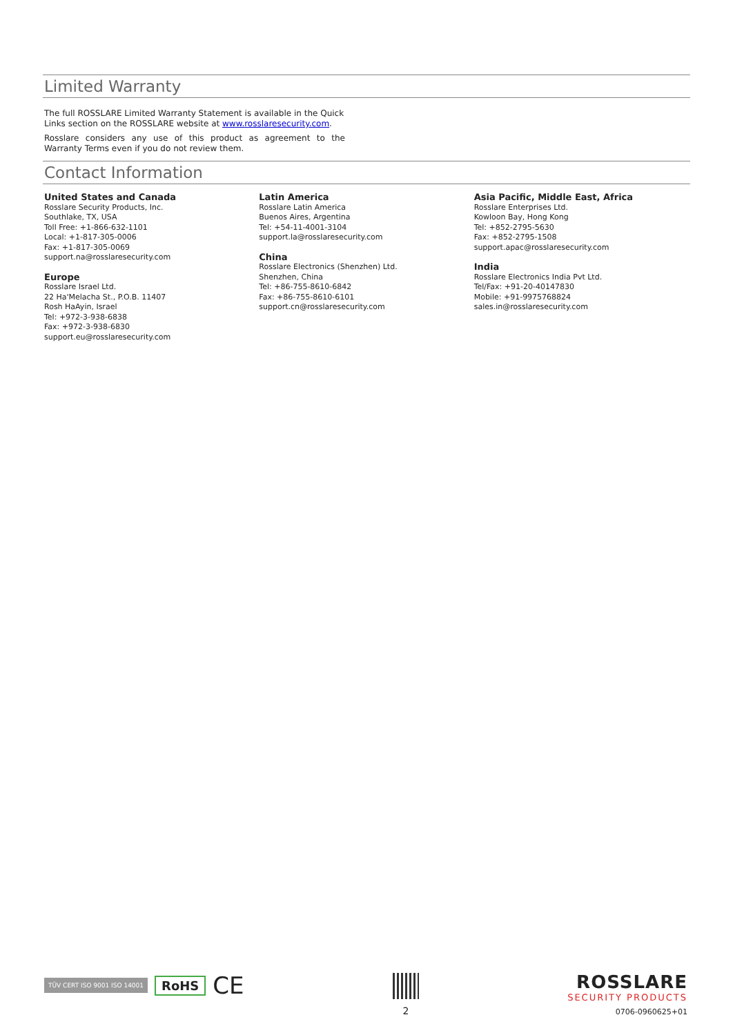Limited Warranty
The full ROSSLARE Limited Warranty Statement is available in the Quick Links section on the ROSSLARE website at www.rosslaresecurity.com.
Rosslare considers any use of this product as agreement to the Warranty Terms even if you do not review them.
Contact Information
United States and Canada
Rosslare Security Products, Inc.
Southlake, TX, USA
Toll Free: +1-866-632-1101
Local: +1-817-305-0006
Fax: +1-817-305-0069
support.na@rosslaresecurity.com
Europe
Rosslare Israel Ltd.
22 Ha'Melacha St., P.O.B. 11407
Rosh HaAyin, Israel
Tel: +972-3-938-6838
Fax: +972-3-938-6830
support.eu@rosslaresecurity.com
Latin America
Rosslare Latin America
Buenos Aires, Argentina
Tel: +54-11-4001-3104
support.la@rosslaresecurity.com
China
Rosslare Electronics (Shenzhen) Ltd.
Shenzhen, China
Tel: +86-755-8610-6842
Fax: +86-755-8610-6101
support.cn@rosslaresecurity.com
Asia Pacific, Middle East, Africa
Rosslare Enterprises Ltd.
Kowloon Bay, Hong Kong
Tel: +852-2795-5630
Fax: +852-2795-1508
support.apac@rosslaresecurity.com
India
Rosslare Electronics India Pvt Ltd.
Tel/Fax: +91-20-40147830
Mobile: +91-9975768824
sales.in@rosslaresecurity.com
TÜV CERT ISO 9001 ISO 14001 RoHS CE
2
ROSSLARE
SECURITY PRODUCTS
0706-0960625+01